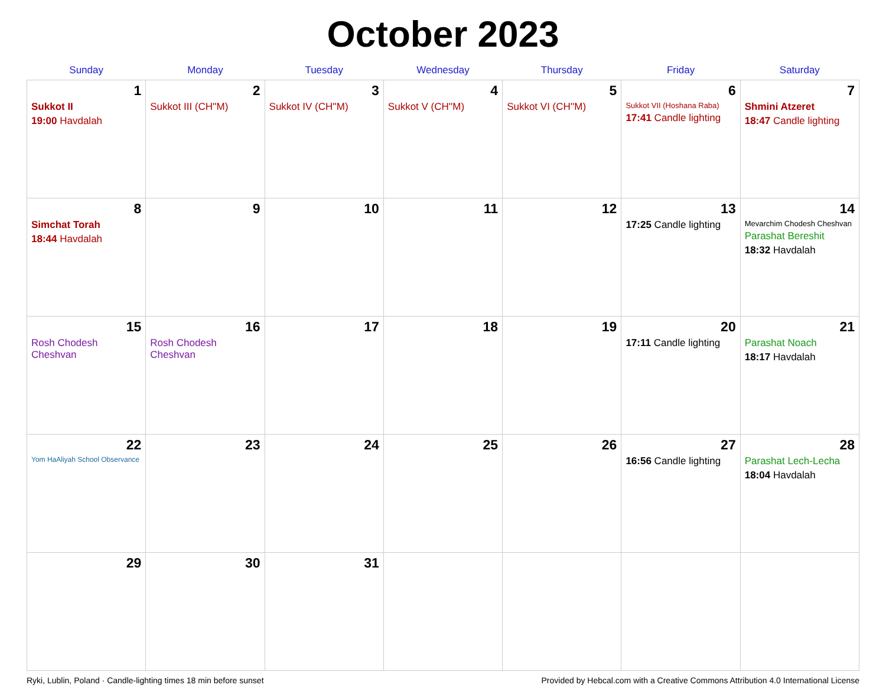October 2023
| Sunday | Monday | Tuesday | Wednesday | Thursday | Friday | Saturday |
| --- | --- | --- | --- | --- | --- | --- |
| 1 Sukkot II 19:00 Havdalah | 2 Sukkot III (CH''M) | 3 Sukkot IV (CH''M) | 4 Sukkot V (CH''M) | 5 Sukkot VI (CH''M) | 6 Sukkot VII (Hoshana Raba) 17:41 Candle lighting | 7 Shmini Atzeret 18:47 Candle lighting |
| 8 Simchat Torah 18:44 Havdalah | 9 | 10 | 11 | 12 | 13 17:25 Candle lighting | 14 Mevarchim Chodesh Cheshvan Parashat Bereshit 18:32 Havdalah |
| 15 Rosh Chodesh Cheshvan | 16 Rosh Chodesh Cheshvan | 17 | 18 | 19 | 20 17:11 Candle lighting | 21 Parashat Noach 18:17 Havdalah |
| 22 Yom HaAliyah School Observance | 23 | 24 | 25 | 26 | 27 16:56 Candle lighting | 28 Parashat Lech-Lecha 18:04 Havdalah |
| 29 | 30 | 31 | | | | |
Ryki, Lublin, Poland · Candle-lighting times 18 min before sunset Provided by Hebcal.com with a Creative Commons Attribution 4.0 International License